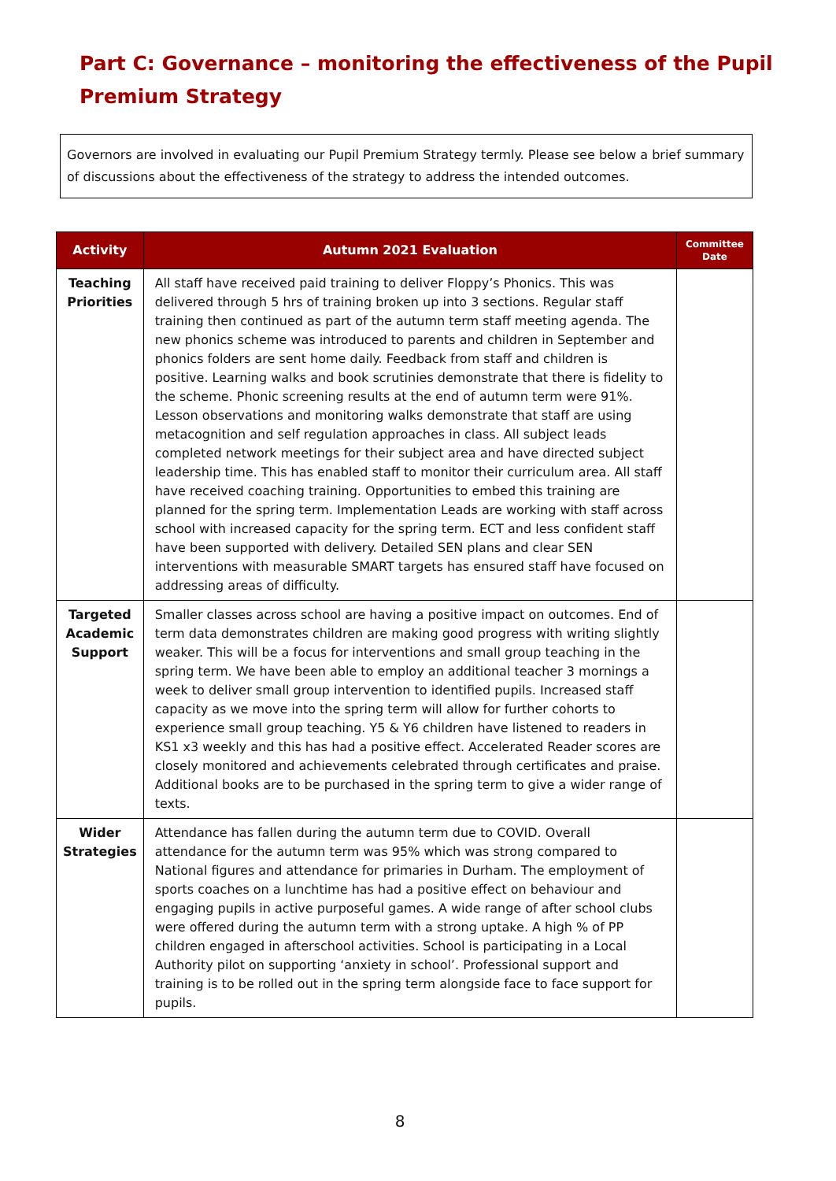Part C: Governance – monitoring the effectiveness of the Pupil Premium Strategy
Governors are involved in evaluating our Pupil Premium Strategy termly. Please see below a brief summary of discussions about the effectiveness of the strategy to address the intended outcomes.
| Activity | Autumn 2021 Evaluation | Committee Date |
| --- | --- | --- |
| Teaching Priorities | All staff have received paid training to deliver Floppy’s Phonics. This was delivered through 5 hrs of training broken up into 3 sections. Regular staff training then continued as part of the autumn term staff meeting agenda. The new phonics scheme was introduced to parents and children in September and phonics folders are sent home daily. Feedback from staff and children is positive. Learning walks and book scrutinies demonstrate that there is fidelity to the scheme. Phonic screening results at the end of autumn term were 91%. Lesson observations and monitoring walks demonstrate that staff are using metacognition and self regulation approaches in class. All subject leads completed network meetings for their subject area and have directed subject leadership time. This has enabled staff to monitor their curriculum area. All staff have received coaching training. Opportunities to embed this training are planned for the spring term. Implementation Leads are working with staff across school with increased capacity for the spring term. ECT and less confident staff have been supported with delivery. Detailed SEN plans and clear SEN interventions with measurable SMART targets has ensured staff have focused on addressing areas of difficulty. | |
| Targeted Academic Support | Smaller classes across school are having a positive impact on outcomes. End of term data demonstrates children are making good progress with writing slightly weaker. This will be a focus for interventions and small group teaching in the spring term. We have been able to employ an additional teacher 3 mornings a week to deliver small group intervention to identified pupils. Increased staff capacity as we move into the spring term will allow for further cohorts to experience small group teaching. Y5 & Y6 children have listened to readers in KS1 x3 weekly and this has had a positive effect. Accelerated Reader scores are closely monitored and achievements celebrated through certificates and praise. Additional books are to be purchased in the spring term to give a wider range of texts. | |
| Wider Strategies | Attendance has fallen during the autumn term due to COVID. Overall attendance for the autumn term was 95% which was strong compared to National figures and attendance for primaries in Durham. The employment of sports coaches on a lunchtime has had a positive effect on behaviour and engaging pupils in active purposeful games. A wide range of after school clubs were offered during the autumn term with a strong uptake. A high % of PP children engaged in afterschool activities. School is participating in a Local Authority pilot on supporting ‘anxiety in school’. Professional support and training is to be rolled out in the spring term alongside face to face support for pupils. | |
8